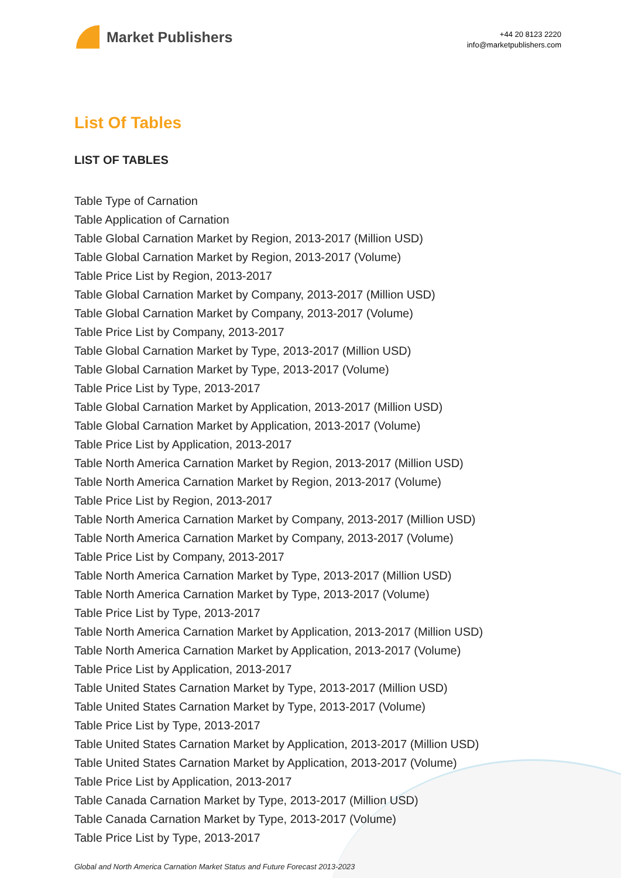Market Publishers
+44 20 8123 2220
info@marketpublishers.com
List Of Tables
LIST OF TABLES
Table Type of Carnation
Table Application of Carnation
Table Global Carnation Market by Region, 2013-2017 (Million USD)
Table Global Carnation Market by Region, 2013-2017 (Volume)
Table Price List by Region, 2013-2017
Table Global Carnation Market by Company, 2013-2017 (Million USD)
Table Global Carnation Market by Company, 2013-2017 (Volume)
Table Price List by Company, 2013-2017
Table Global Carnation Market by Type, 2013-2017 (Million USD)
Table Global Carnation Market by Type, 2013-2017 (Volume)
Table Price List by Type, 2013-2017
Table Global Carnation Market by Application, 2013-2017 (Million USD)
Table Global Carnation Market by Application, 2013-2017 (Volume)
Table Price List by Application, 2013-2017
Table North America Carnation Market by Region, 2013-2017 (Million USD)
Table North America Carnation Market by Region, 2013-2017 (Volume)
Table Price List by Region, 2013-2017
Table North America Carnation Market by Company, 2013-2017 (Million USD)
Table North America Carnation Market by Company, 2013-2017 (Volume)
Table Price List by Company, 2013-2017
Table North America Carnation Market by Type, 2013-2017 (Million USD)
Table North America Carnation Market by Type, 2013-2017 (Volume)
Table Price List by Type, 2013-2017
Table North America Carnation Market by Application, 2013-2017 (Million USD)
Table North America Carnation Market by Application, 2013-2017 (Volume)
Table Price List by Application, 2013-2017
Table United States Carnation Market by Type, 2013-2017 (Million USD)
Table United States Carnation Market by Type, 2013-2017 (Volume)
Table Price List by Type, 2013-2017
Table United States Carnation Market by Application, 2013-2017 (Million USD)
Table United States Carnation Market by Application, 2013-2017 (Volume)
Table Price List by Application, 2013-2017
Table Canada Carnation Market by Type, 2013-2017 (Million USD)
Table Canada Carnation Market by Type, 2013-2017 (Volume)
Table Price List by Type, 2013-2017
Global and North America Carnation Market Status and Future Forecast 2013-2023